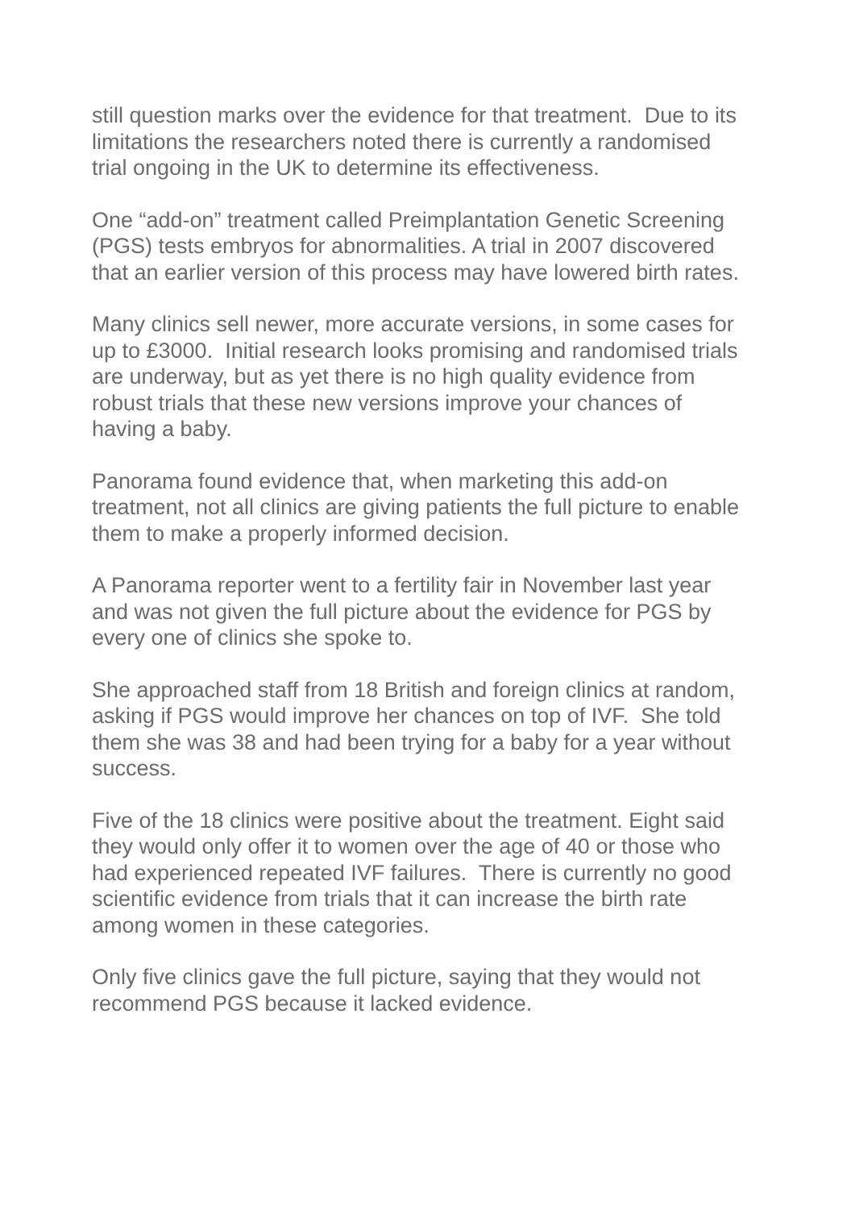still question marks over the evidence for that treatment. Due to its limitations the researchers noted there is currently a randomised trial ongoing in the UK to determine its effectiveness.
One “add-on” treatment called Preimplantation Genetic Screening (PGS) tests embryos for abnormalities. A trial in 2007 discovered that an earlier version of this process may have lowered birth rates.
Many clinics sell newer, more accurate versions, in some cases for up to £3000. Initial research looks promising and randomised trials are underway, but as yet there is no high quality evidence from robust trials that these new versions improve your chances of having a baby.
Panorama found evidence that, when marketing this add-on treatment, not all clinics are giving patients the full picture to enable them to make a properly informed decision.
A Panorama reporter went to a fertility fair in November last year and was not given the full picture about the evidence for PGS by every one of clinics she spoke to.
She approached staff from 18 British and foreign clinics at random, asking if PGS would improve her chances on top of IVF. She told them she was 38 and had been trying for a baby for a year without success.
Five of the 18 clinics were positive about the treatment. Eight said they would only offer it to women over the age of 40 or those who had experienced repeated IVF failures. There is currently no good scientific evidence from trials that it can increase the birth rate among women in these categories.
Only five clinics gave the full picture, saying that they would not recommend PGS because it lacked evidence.